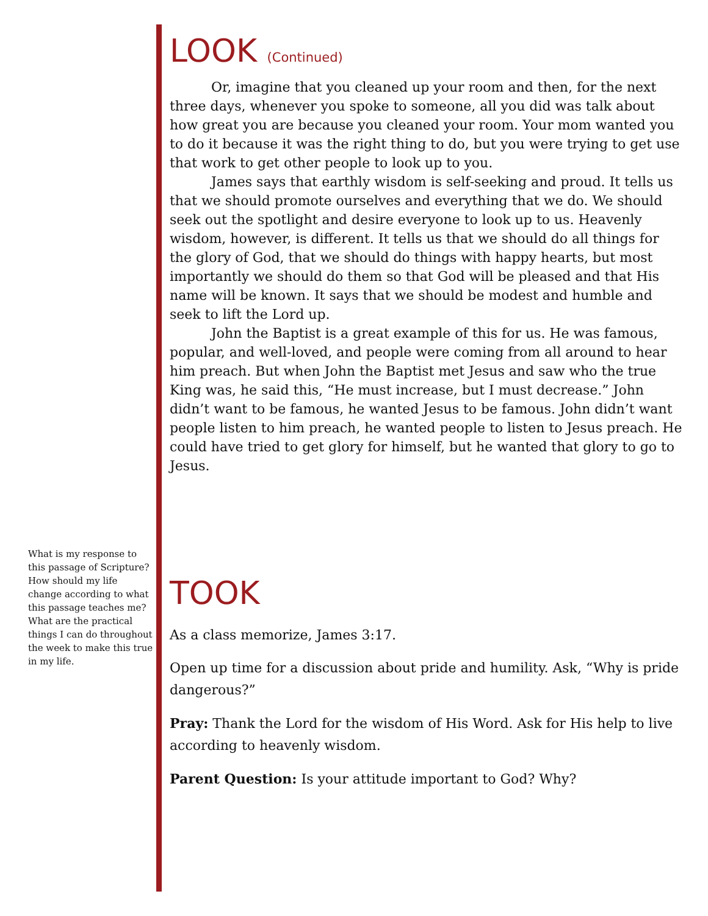What is my response to this passage of Scripture? How should my life change according to what this passage teaches me? What are the practical things I can do throughout the week to make this true in my life.
LOOK (Continued)
Or, imagine that you cleaned up your room and then, for the next three days, whenever you spoke to someone, all you did was talk about how great you are because you cleaned your room. Your mom wanted you to do it because it was the right thing to do, but you were trying to get use that work to get other people to look up to you.
James says that earthly wisdom is self-seeking and proud. It tells us that we should promote ourselves and everything that we do. We should seek out the spotlight and desire everyone to look up to us. Heavenly wisdom, however, is different. It tells us that we should do all things for the glory of God, that we should do things with happy hearts, but most importantly we should do them so that God will be pleased and that His name will be known. It says that we should be modest and humble and seek to lift the Lord up.
John the Baptist is a great example of this for us. He was famous, popular, and well-loved, and people were coming from all around to hear him preach. But when John the Baptist met Jesus and saw who the true King was, he said this, “He must increase, but I must decrease.” John didn’t want to be famous, he wanted Jesus to be famous. John didn’t want people listen to him preach, he wanted people to listen to Jesus preach. He could have tried to get glory for himself, but he wanted that glory to go to Jesus.
TOOK
As a class memorize, James 3:17.
Open up time for a discussion about pride and humility. Ask, “Why is pride dangerous?”
Pray: Thank the Lord for the wisdom of His Word. Ask for His help to live according to heavenly wisdom.
Parent Question: Is your attitude important to God? Why?